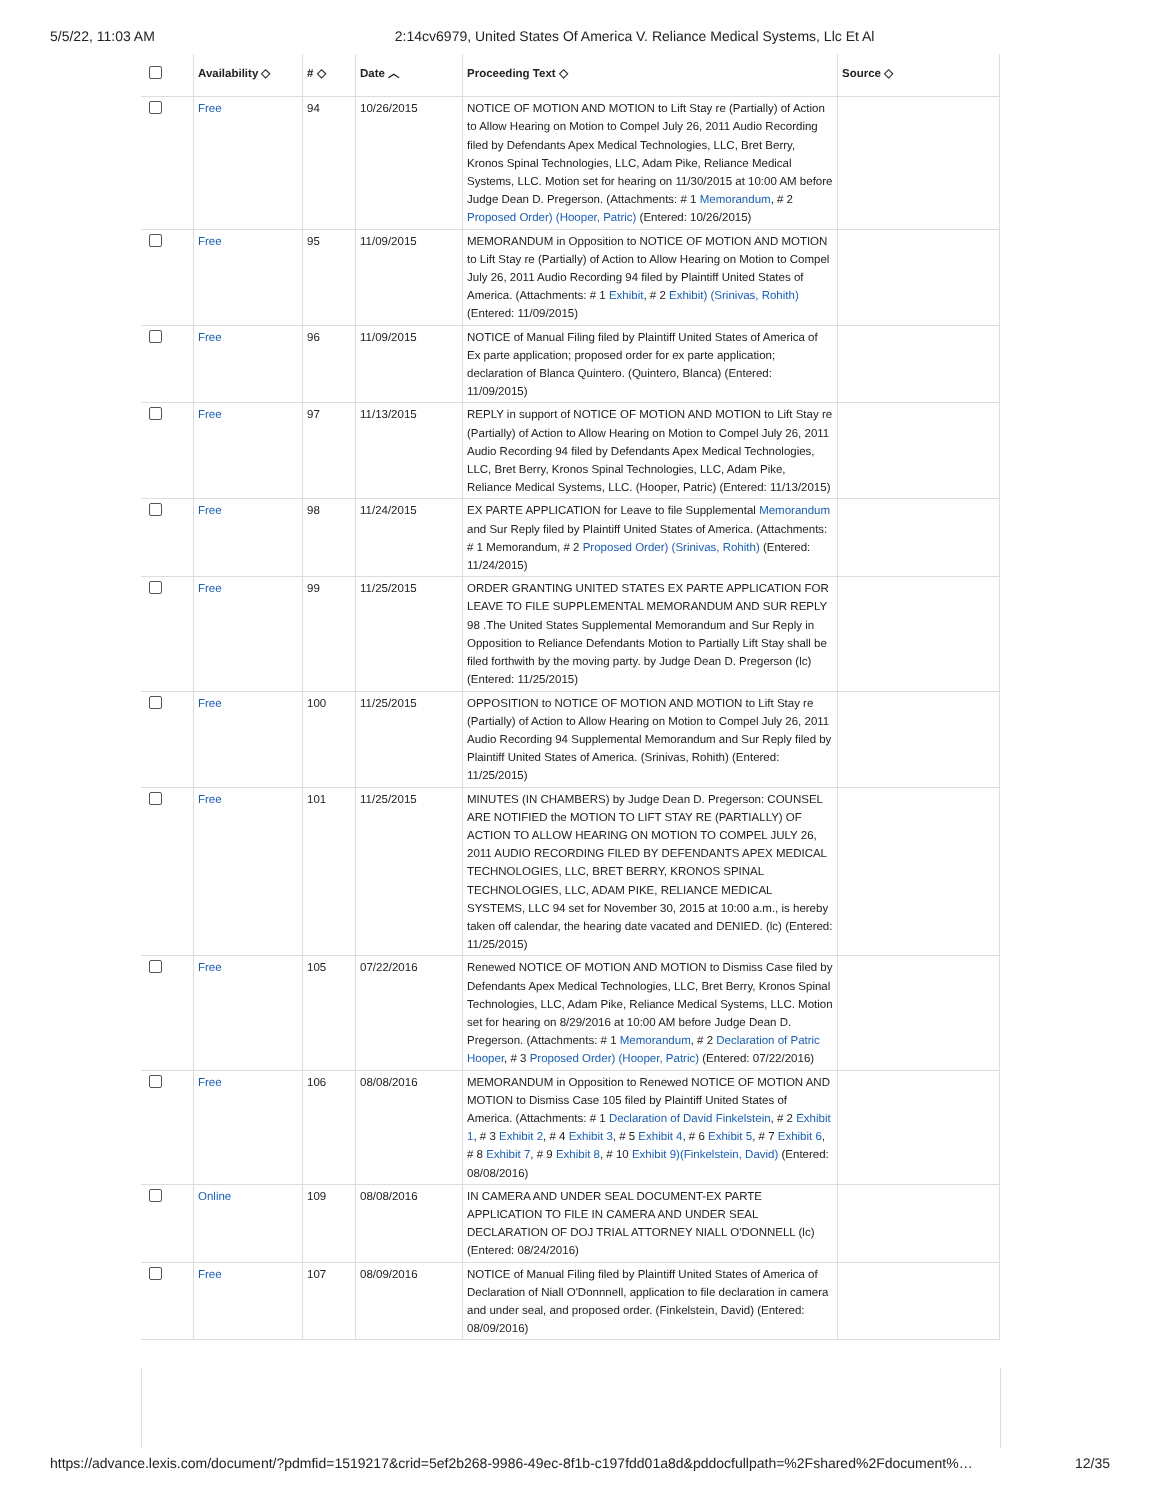5/5/22, 11:03 AM 2:14cv6979, United States Of America V. Reliance Medical Systems, Llc Et Al
| | Availability ◇ | # ◇ | Date ︿ | Proceeding Text ◇ | Source ◇ |
| --- | --- | --- | --- | --- | --- |
| | Free | 94 | 10/26/2015 | NOTICE OF MOTION AND MOTION to Lift Stay re (Partially) of Action to Allow Hearing on Motion to Compel July 26, 2011 Audio Recording filed by Defendants Apex Medical Technologies, LLC, Bret Berry, Kronos Spinal Technologies, LLC, Adam Pike, Reliance Medical Systems, LLC. Motion set for hearing on 11/30/2015 at 10:00 AM before Judge Dean D. Pregerson. (Attachments: # 1 Memorandum , # 2 Proposed Order) (Hooper, Patric) (Entered: 10/26/2015) | |
| | Free | 95 | 11/09/2015 | MEMORANDUM in Opposition to NOTICE OF MOTION AND MOTION to Lift Stay re (Partially) of Action to Allow Hearing on Motion to Compel July 26, 2011 Audio Recording 94 filed by Plaintiff United States of America. (Attachments: # 1 Exhibit , # 2 Exhibit) (Srinivas, Rohith) (Entered: 11/09/2015) | |
| | Free | 96 | 11/09/2015 | NOTICE of Manual Filing filed by Plaintiff United States of America of Ex parte application; proposed order for ex parte application; declaration of Blanca Quintero. (Quintero, Blanca) (Entered: 11/09/2015) | |
| | Free | 97 | 11/13/2015 | REPLY in support of NOTICE OF MOTION AND MOTION to Lift Stay re (Partially) of Action to Allow Hearing on Motion to Compel July 26, 2011 Audio Recording 94 filed by Defendants Apex Medical Technologies, LLC, Bret Berry, Kronos Spinal Technologies, LLC, Adam Pike, Reliance Medical Systems, LLC. (Hooper, Patric) (Entered: 11/13/2015) | |
| | Free | 98 | 11/24/2015 | EX PARTE APPLICATION for Leave to file Supplemental Memorandum and Sur Reply filed by Plaintiff United States of America. (Attachments: # 1 Memorandum, # 2 Proposed Order) (Srinivas, Rohith) (Entered: 11/24/2015) | |
| | Free | 99 | 11/25/2015 | ORDER GRANTING UNITED STATES EX PARTE APPLICATION FOR LEAVE TO FILE SUPPLEMENTAL MEMORANDUM AND SUR REPLY 98 .The United States Supplemental Memorandum and Sur Reply in Opposition to Reliance Defendants Motion to Partially Lift Stay shall be filed forthwith by the moving party. by Judge Dean D. Pregerson (lc) (Entered: 11/25/2015) | |
| | Free | 100 | 11/25/2015 | OPPOSITION to NOTICE OF MOTION AND MOTION to Lift Stay re (Partially) of Action to Allow Hearing on Motion to Compel July 26, 2011 Audio Recording 94 Supplemental Memorandum and Sur Reply filed by Plaintiff United States of America. (Srinivas, Rohith) (Entered: 11/25/2015) | |
| | Free | 101 | 11/25/2015 | MINUTES (IN CHAMBERS) by Judge Dean D. Pregerson: COUNSEL ARE NOTIFIED the MOTION TO LIFT STAY RE (PARTIALLY) OF ACTION TO ALLOW HEARING ON MOTION TO COMPEL JULY 26, 2011 AUDIO RECORDING FILED BY DEFENDANTS APEX MEDICAL TECHNOLOGIES, LLC, BRET BERRY, KRONOS SPINAL TECHNOLOGIES, LLC, ADAM PIKE, RELIANCE MEDICAL SYSTEMS, LLC 94 set for November 30, 2015 at 10:00 a.m., is hereby taken off calendar, the hearing date vacated and DENIED. (lc) (Entered: 11/25/2015) | |
| | Free | 105 | 07/22/2016 | Renewed NOTICE OF MOTION AND MOTION to Dismiss Case filed by Defendants Apex Medical Technologies, LLC, Bret Berry, Kronos Spinal Technologies, LLC, Adam Pike, Reliance Medical Systems, LLC. Motion set for hearing on 8/29/2016 at 10:00 AM before Judge Dean D. Pregerson. (Attachments: # 1 Memorandum , # 2 Declaration of Patric Hooper , # 3 Proposed Order) (Hooper, Patric) (Entered: 07/22/2016) | |
| | Free | 106 | 08/08/2016 | MEMORANDUM in Opposition to Renewed NOTICE OF MOTION AND MOTION to Dismiss Case 105 filed by Plaintiff United States of America. (Attachments: # 1 Declaration of David Finkelstein , # 2 Exhibit 1 , # 3 Exhibit 2 , # 4 Exhibit 3 , # 5 Exhibit 4 , # 6 Exhibit 5 , # 7 Exhibit 6 , # 8 Exhibit 7 , # 9 Exhibit 8 , # 10 Exhibit 9)(Finkelstein, David) (Entered: 08/08/2016) | |
| | Online | 109 | 08/08/2016 | IN CAMERA AND UNDER SEAL DOCUMENT-EX PARTE APPLICATION TO FILE IN CAMERA AND UNDER SEAL DECLARATION OF DOJ TRIAL ATTORNEY NIALL O'DONNELL (lc) (Entered: 08/24/2016) | |
| | Free | 107 | 08/09/2016 | NOTICE of Manual Filing filed by Plaintiff United States of America of Declaration of Niall O'Donnnell, application to file declaration in camera and under seal, and proposed order. (Finkelstein, David) (Entered: 08/09/2016) | |
https://advance.lexis.com/document/?pdmfid=1519217&crid=5ef2b268-9986-49ec-8f1b-c197fdd01a8d&pddocfullpath=%2Fshared%2Fdocument%… 12/35